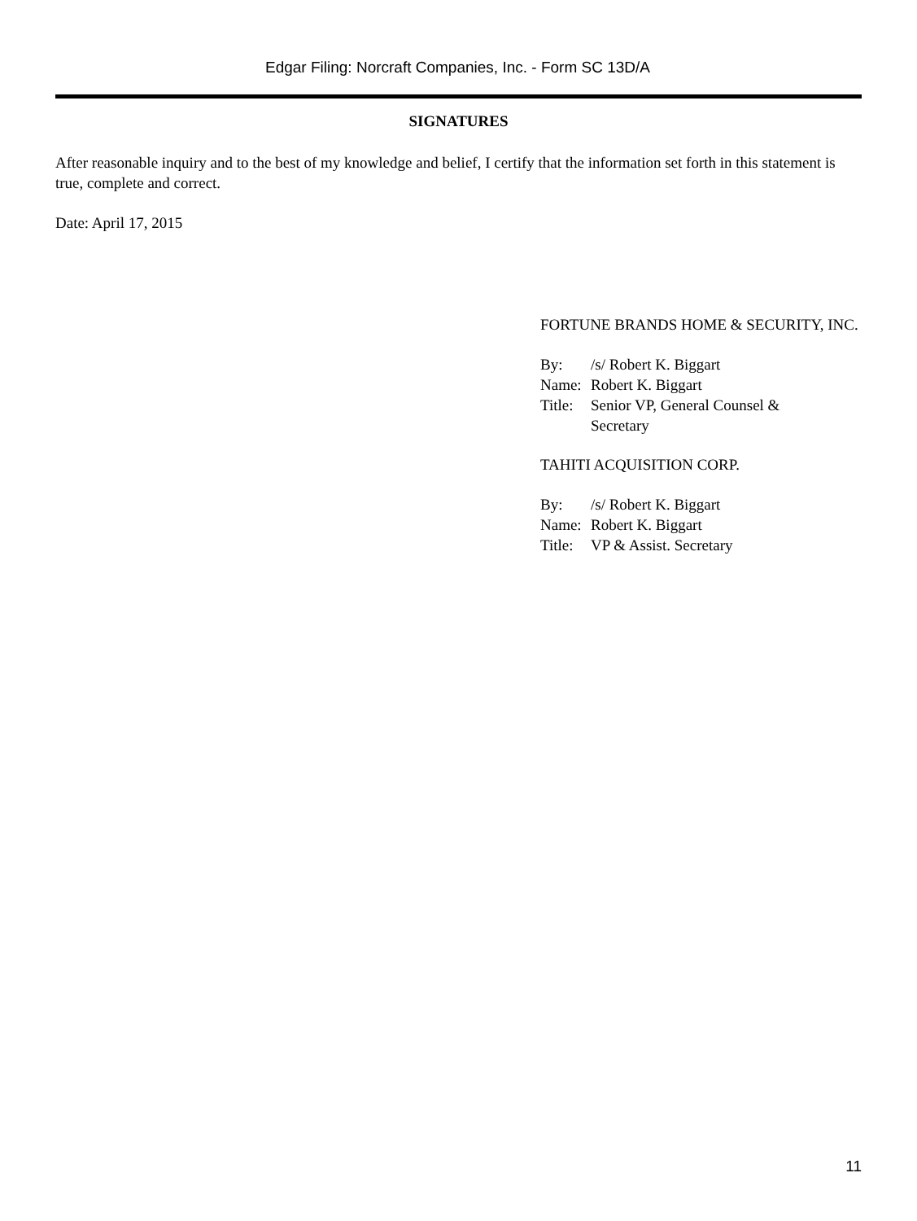Edgar Filing: Norcraft Companies, Inc. - Form SC 13D/A
SIGNATURES
After reasonable inquiry and to the best of my knowledge and belief, I certify that the information set forth in this statement is true, complete and correct.
Date: April 17, 2015
FORTUNE BRANDS HOME & SECURITY, INC.
| By: | /s/ Robert K. Biggart |
| Name: | Robert K. Biggart |
| Title: | Senior VP, General Counsel & Secretary |
TAHITI ACQUISITION CORP.
| By: | /s/ Robert K. Biggart |
| Name: | Robert K. Biggart |
| Title: | VP & Assist. Secretary |
11